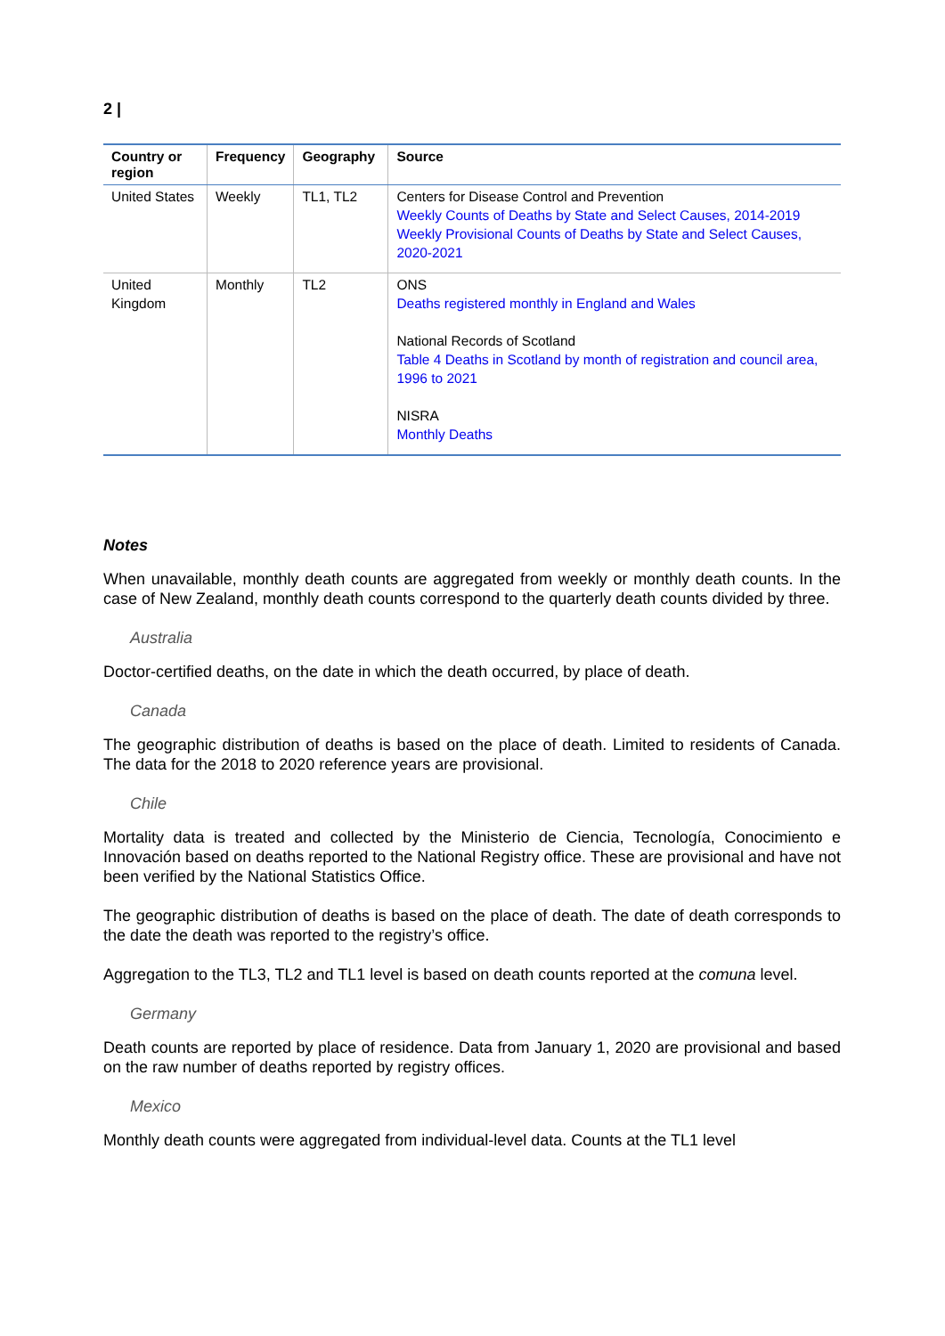2 |
| Country or region | Frequency | Geography | Source |
| --- | --- | --- | --- |
| United States | Weekly | TL1, TL2 | Centers for Disease Control and Prevention Weekly Counts of Deaths by State and Select Causes, 2014-2019 Weekly Provisional Counts of Deaths by State and Select Causes, 2020-2021 |
| United Kingdom | Monthly | TL2 | ONS Deaths registered monthly in England and Wales National Records of Scotland Table 4 Deaths in Scotland by month of registration and council area, 1996 to 2021 NISRA Monthly Deaths |
Notes
When unavailable, monthly death counts are aggregated from weekly or monthly death counts. In the case of New Zealand, monthly death counts correspond to the quarterly death counts divided by three.
Australia
Doctor-certified deaths, on the date in which the death occurred, by place of death.
Canada
The geographic distribution of deaths is based on the place of death. Limited to residents of Canada. The data for the 2018 to 2020 reference years are provisional.
Chile
Mortality data is treated and collected by the Ministerio de Ciencia, Tecnología, Conocimiento e Innovación based on deaths reported to the National Registry office. These are provisional and have not been verified by the National Statistics Office.
The geographic distribution of deaths is based on the place of death. The date of death corresponds to the date the death was reported to the registry’s office.
Aggregation to the TL3, TL2 and TL1 level is based on death counts reported at the comuna level.
Germany
Death counts are reported by place of residence. Data from January 1, 2020 are provisional and based on the raw number of deaths reported by registry offices.
Mexico
Monthly death counts were aggregated from individual-level data. Counts at the TL1 level